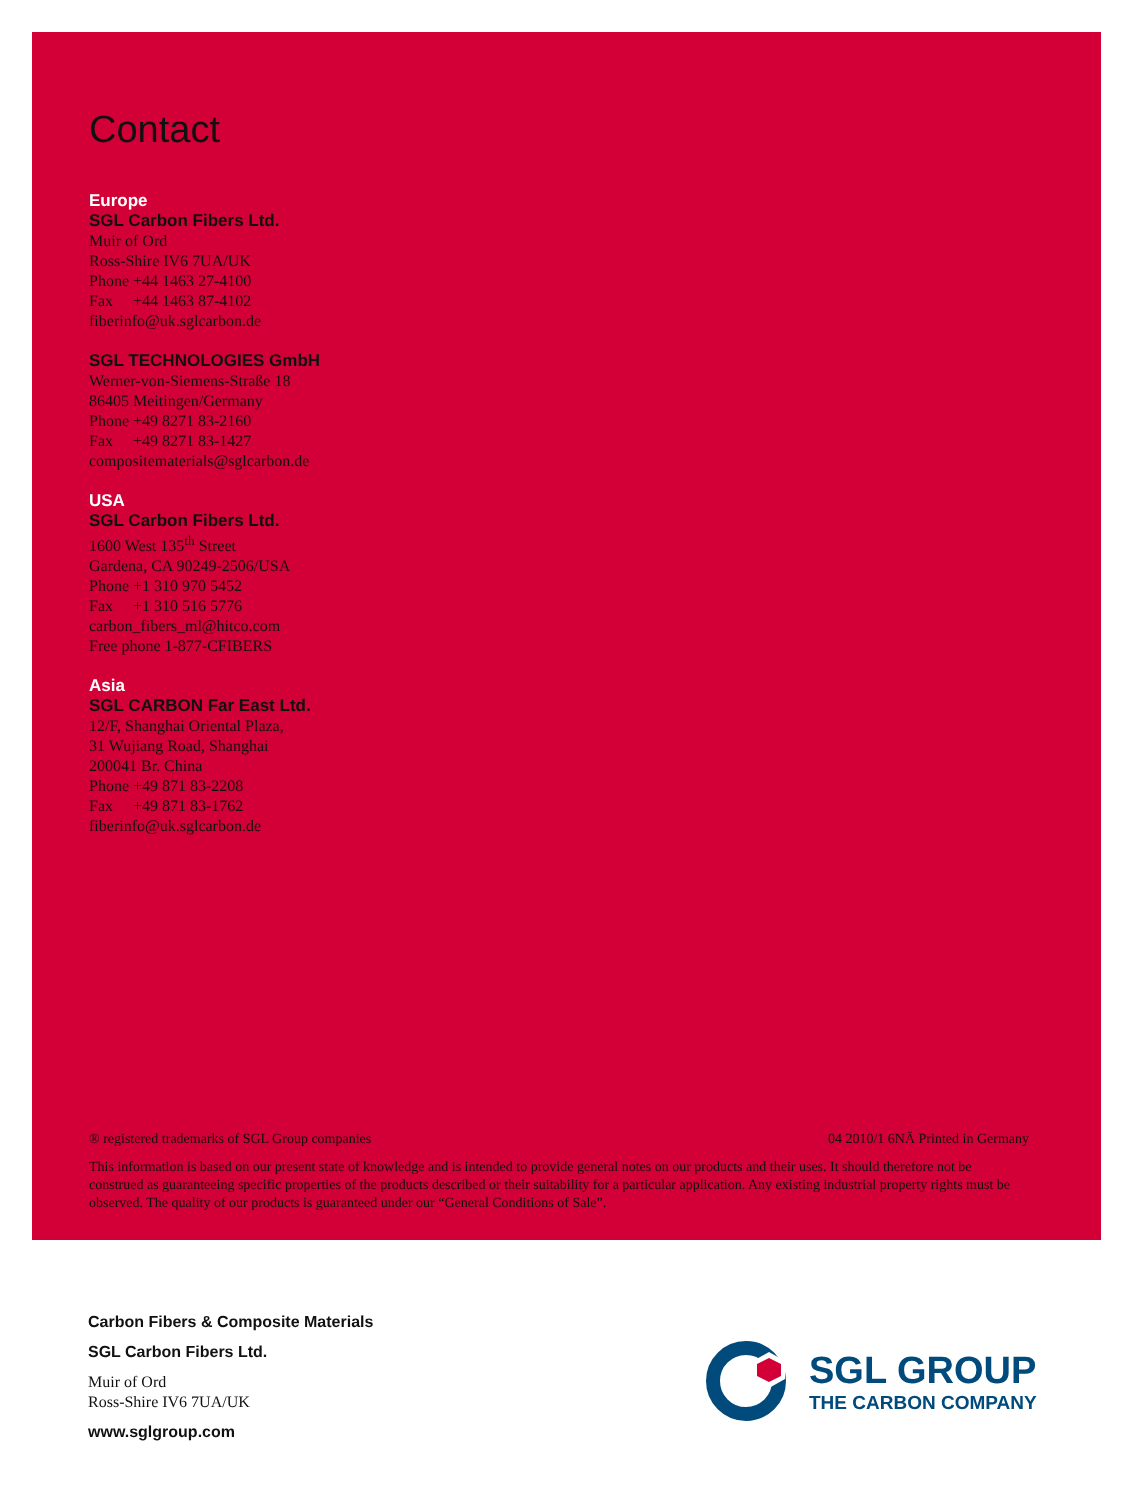Contact
Europe
SGL Carbon Fibers Ltd.
Muir of Ord
Ross-Shire IV6 7UA/UK
Phone +44 1463 27-4100
Fax +44 1463 87-4102
fiberinfo@uk.sglcarbon.de
SGL TECHNOLOGIES GmbH
Werner-von-Siemens-Straße 18
86405 Meitingen/Germany
Phone +49 8271 83-2160
Fax +49 8271 83-1427
compositematerials@sglcarbon.de
USA
SGL Carbon Fibers Ltd.
1600 West 135<sup>th</sup> Street
Gardena, CA 90249-2506/USA
Phone +1 310 970 5452
Fax +1 310 516 5776
carbon_fibers_ml@hitco.com
Free phone 1-877-CFIBERS
Asia
SGL CARBON Far East Ltd.
12/F, Shanghai Oriental Plaza,
31 Wujiang Road, Shanghai
200041 Br. China
Phone +49 871 83-2208
Fax +49 871 83-1762
fiberinfo@uk.sglcarbon.de
® registered trademarks of SGL Group companies 04 2010/1 6NÄ Printed in Germany
This information is based on our present state of knowledge and is intended to provide general notes on our products and their uses. It should therefore not be construed as guaranteeing specific properties of the products described or their suitability for a particular application. Any existing industrial property rights must be observed. The quality of our products is guaranteed under our “General Conditions of Sale”.
Carbon Fibers & Composite Materials
SGL Carbon Fibers Ltd.
Muir of Ord
Ross-Shire IV6 7UA/UK
www.sglgroup.com
SGL GROUP
THE CARBON COMPANY